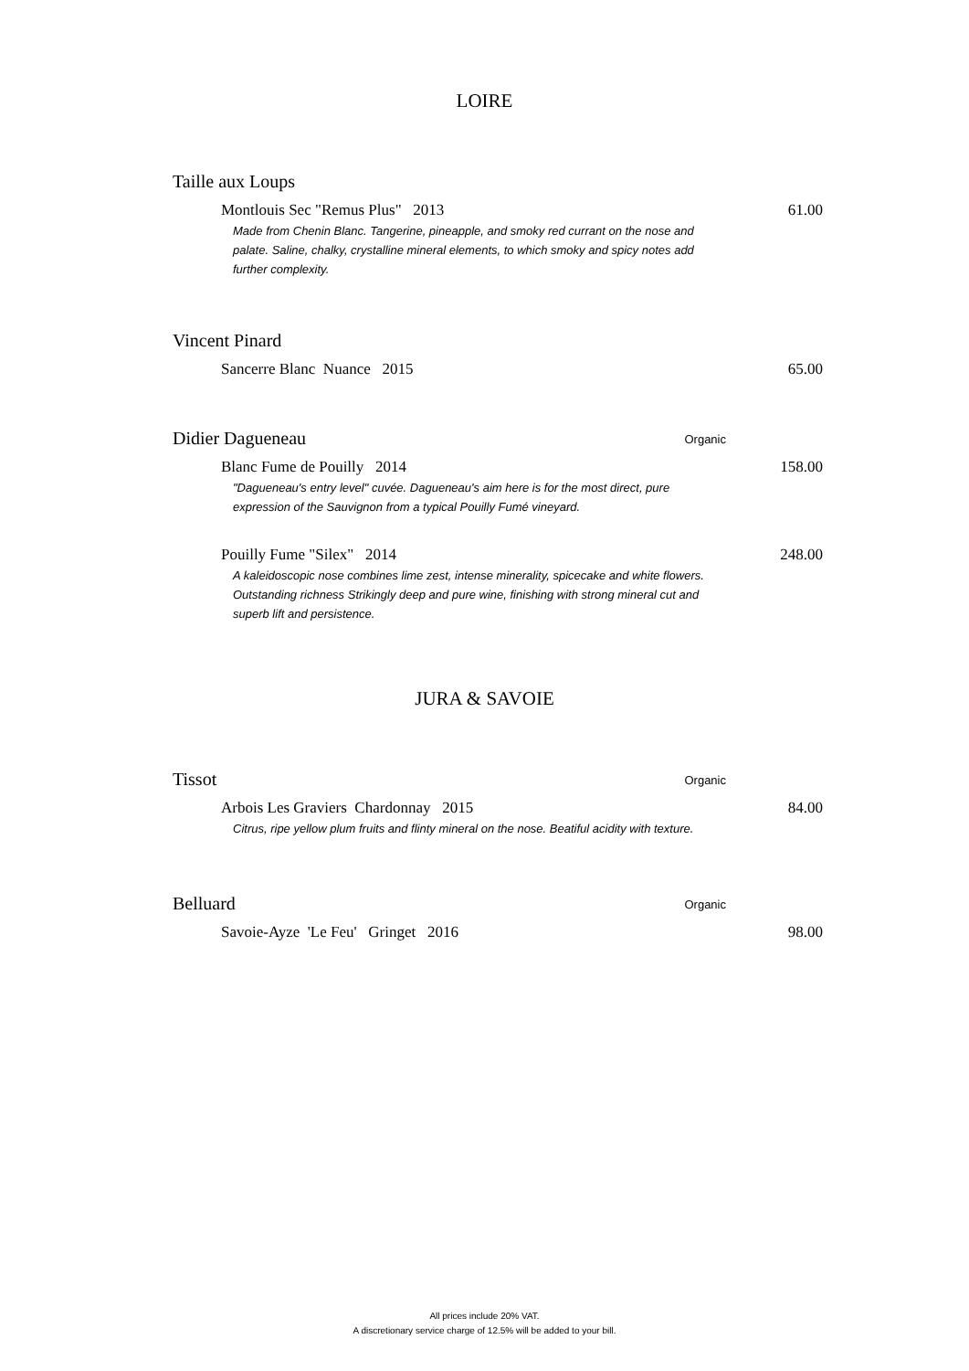LOIRE
Taille aux Loups
Montlouis Sec "Remus Plus" 2013 61.00
Made from Chenin Blanc. Tangerine, pineapple, and smoky red currant on the nose and palate. Saline, chalky, crystalline mineral elements, to which smoky and spicy notes add further complexity.
Vincent Pinard
Sancerre Blanc Nuance 2015 65.00
Didier Dagueneau Organic
Blanc Fume de Pouilly 2014 158.00
"Dagueneau's entry level" cuvée. Dagueneau's aim here is for the most direct, pure expression of the Sauvignon from a typical Pouilly Fumé vineyard.
Pouilly Fume "Silex" 2014 248.00
A kaleidoscopic nose combines lime zest, intense minerality, spicecake and white flowers. Outstanding richness Strikingly deep and pure wine, finishing with strong mineral cut and superb lift and persistence.
JURA & SAVOIE
Tissot Organic
Arbois Les Graviers Chardonnay 2015 84.00
Citrus, ripe yellow plum fruits and flinty mineral on the nose. Beatiful acidity with texture.
Belluard Organic
Savoie-Ayze 'Le Feu' Gringet 2016 98.00
All prices include 20% VAT.
A discretionary service charge of 12.5% will be added to your bill.